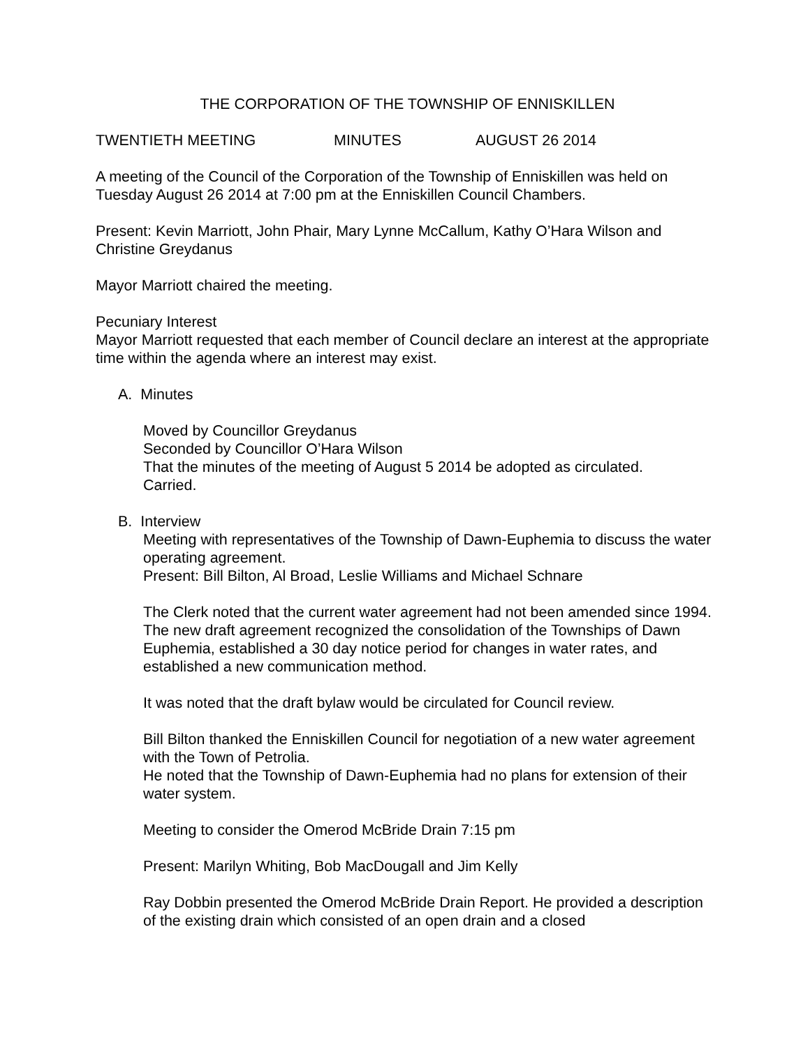THE CORPORATION OF THE TOWNSHIP OF ENNISKILLEN
TWENTIETH MEETING MINUTES AUGUST 26 2014
A meeting of the Council of the Corporation of the Township of Enniskillen was held on Tuesday August 26 2014 at 7:00 pm at the Enniskillen Council Chambers.
Present: Kevin Marriott, John Phair, Mary Lynne McCallum, Kathy O’Hara Wilson and Christine Greydanus
Mayor Marriott chaired the meeting.
Pecuniary Interest
Mayor Marriott requested that each member of Council declare an interest at the appropriate time within the agenda where an interest may exist.
A. Minutes
Moved by Councillor Greydanus
Seconded by Councillor O’Hara Wilson
That the minutes of the meeting of August 5 2014 be adopted as circulated.
Carried.
B. Interview
Meeting with representatives of the Township of Dawn-Euphemia to discuss the water operating agreement.
Present: Bill Bilton, Al Broad, Leslie Williams and Michael Schnare
The Clerk noted that the current water agreement had not been amended since 1994. The new draft agreement recognized the consolidation of the Townships of Dawn Euphemia, established a 30 day notice period for changes in water rates, and established a new communication method.
It was noted that the draft bylaw would be circulated for Council review.
Bill Bilton thanked the Enniskillen Council for negotiation of a new water agreement with the Town of Petrolia.
He noted that the Township of Dawn-Euphemia had no plans for extension of their water system.
Meeting to consider the Omerod McBride Drain 7:15 pm
Present: Marilyn Whiting, Bob MacDougall and Jim Kelly
Ray Dobbin presented the Omerod McBride Drain Report. He provided a description of the existing drain which consisted of an open drain and a closed